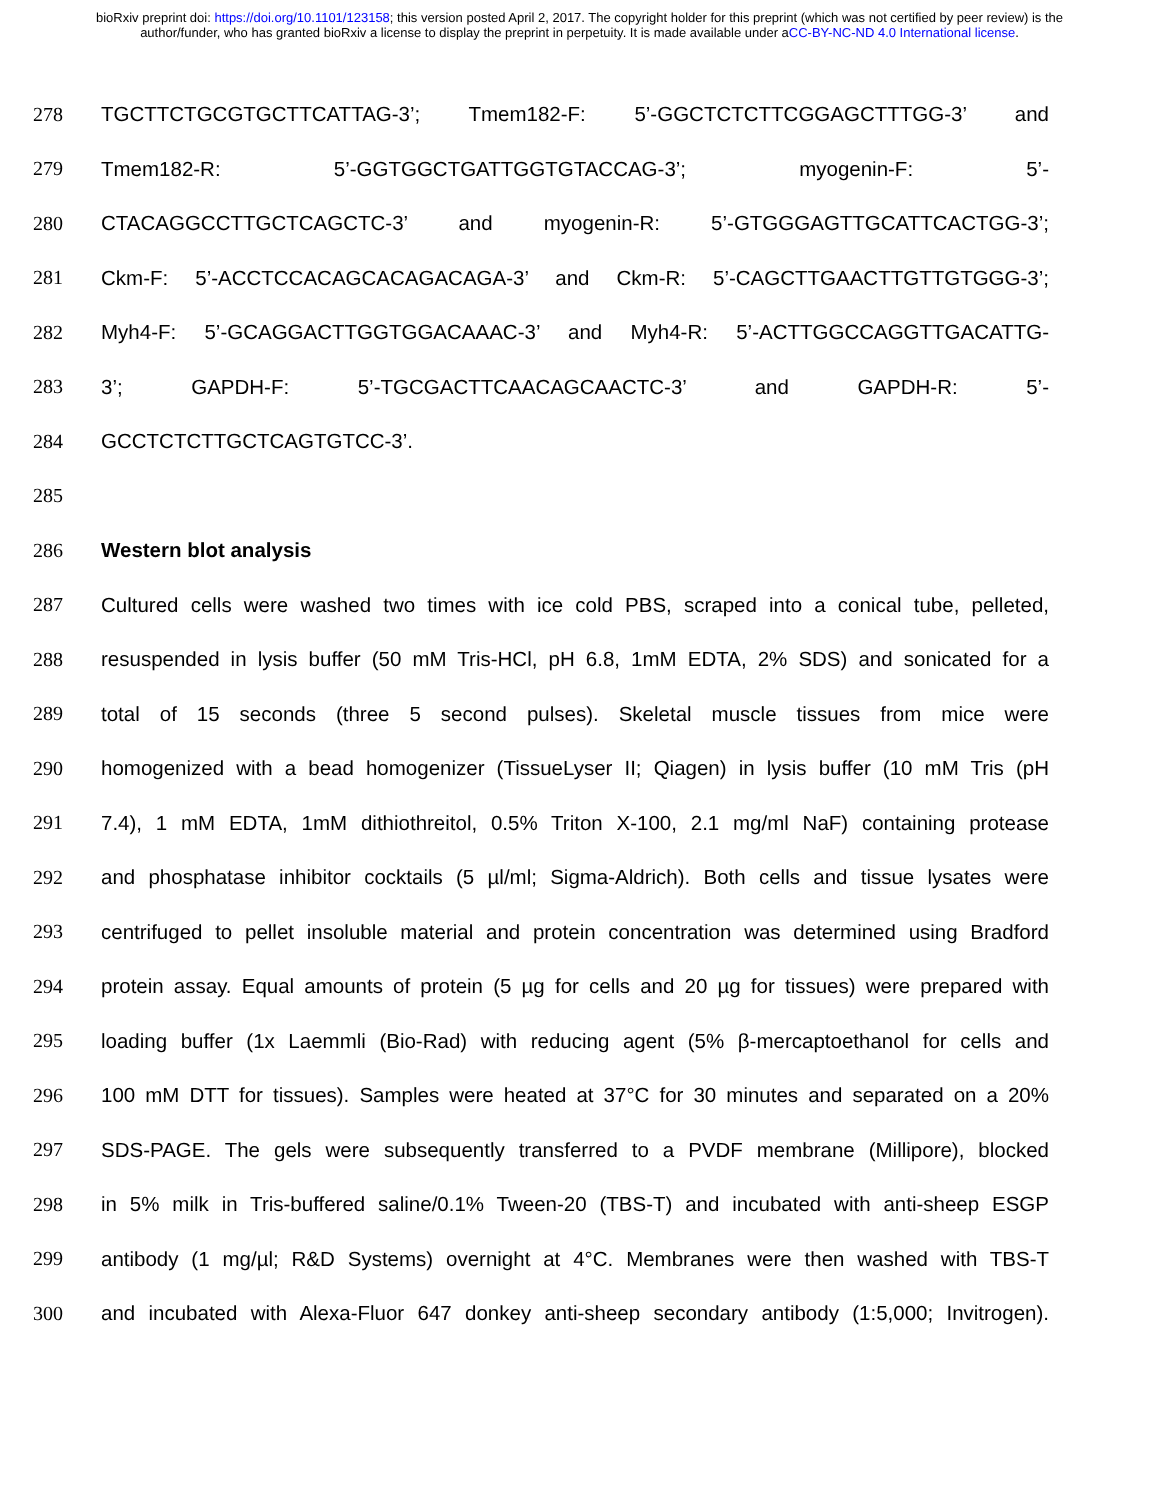bioRxiv preprint doi: https://doi.org/10.1101/123158; this version posted April 2, 2017. The copyright holder for this preprint (which was not certified by peer review) is the author/funder, who has granted bioRxiv a license to display the preprint in perpetuity. It is made available under aCC-BY-NC-ND 4.0 International license.
278 TGCTTCTGCGTGCTTCATTAG-3’; Tmem182-F: 5’-GGCTCTCTTCGGAGCTTTGG-3’ and
279 Tmem182-R: 5’-GGTGGCTGATTGGTGTACCAG-3’; myogenin-F: 5’-
280 CTACAGGCCTTGCTCAGCTC-3’ and myogenin-R: 5’-GTGGGAGTTGCATTCACTGG-3’;
281 Ckm-F: 5’-ACCTCCACAGCACAGACAGA-3’ and Ckm-R: 5’-CAGCTTGAACTTGTTGTGGG-3’;
282 Myh4-F: 5’-GCAGGACTTGGTGGACAAAC-3’ and Myh4-R: 5’-ACTTGGCCAGGTTGACATTG-
283 3’; GAPDH-F: 5’-TGCGACTTCAACAGCAACTC-3’ and GAPDH-R: 5’-
284 GCCTCTCTTGCTCAGTGTCC-3’.
285
286 Western blot analysis
287 Cultured cells were washed two times with ice cold PBS, scraped into a conical tube, pelleted,
288 resuspended in lysis buffer (50 mM Tris-HCl, pH 6.8, 1mM EDTA, 2% SDS) and sonicated for a
289 total of 15 seconds (three 5 second pulses). Skeletal muscle tissues from mice were
290 homogenized with a bead homogenizer (TissueLyser II; Qiagen) in lysis buffer (10 mM Tris (pH
291 7.4), 1 mM EDTA, 1mM dithiothreitol, 0.5% Triton X-100, 2.1 mg/ml NaF) containing protease
292 and phosphatase inhibitor cocktails (5 µl/ml; Sigma-Aldrich). Both cells and tissue lysates were
293 centrifuged to pellet insoluble material and protein concentration was determined using Bradford
294 protein assay. Equal amounts of protein (5 µg for cells and 20 µg for tissues) were prepared with
295 loading buffer (1x Laemmli (Bio-Rad) with reducing agent (5% β-mercaptoethanol for cells and
296 100 mM DTT for tissues). Samples were heated at 37°C for 30 minutes and separated on a 20%
297 SDS-PAGE. The gels were subsequently transferred to a PVDF membrane (Millipore), blocked
298 in 5% milk in Tris-buffered saline/0.1% Tween-20 (TBS-T) and incubated with anti-sheep ESGP
299 antibody (1 mg/µl; R&D Systems) overnight at 4°C. Membranes were then washed with TBS-T
300 and incubated with Alexa-Fluor 647 donkey anti-sheep secondary antibody (1:5,000; Invitrogen).